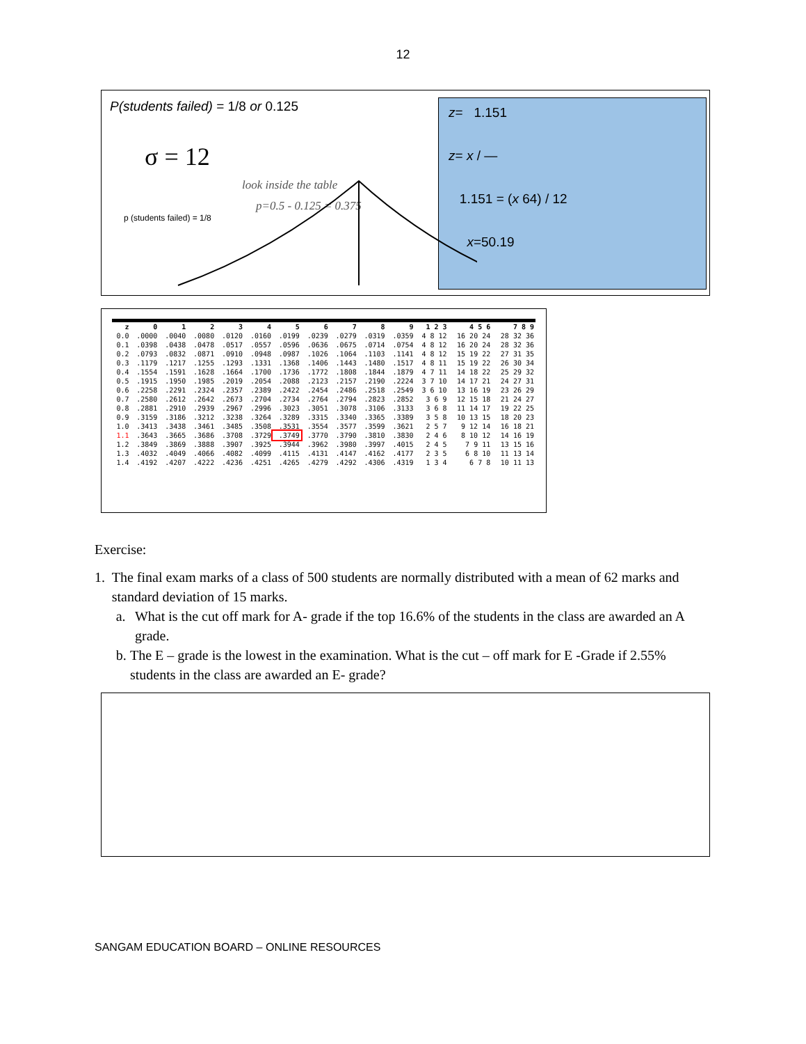12
P(students failed) = 1/8 or 0.125
σ = 12
look inside the table
p=0.5 - 0.125 = 0.375
p (students failed) = 1/8
z= 1.151
z= x / ―
1.151 = (x 64) / 12
x=50.19
| z | 0 | 1 | 2 | 3 | 4 | 5 | 6 | 7 | 8 | 9 | 1 2 3 | 4 5 6 | 7 8 9 |
| --- | --- | --- | --- | --- | --- | --- | --- | --- | --- | --- | --- | --- | --- |
| 0.0 | .0000 | .0040 | .0080 | .0120 | .0160 | .0199 | .0239 | .0279 | .0319 | .0359 | 4 8 12 | 16 20 24 | 28 32 36 |
| 0.1 | .0398 | .0438 | .0478 | .0517 | .0557 | .0596 | .0636 | .0675 | .0714 | .0754 | 4 8 12 | 16 20 24 | 28 32 36 |
| 0.2 | .0793 | .0832 | .0871 | .0910 | .0948 | .0987 | .1026 | .1064 | .1103 | .1141 | 4 8 12 | 15 19 22 | 27 31 35 |
| 0.3 | .1179 | .1217 | .1255 | .1293 | .1331 | .1368 | .1406 | .1443 | .1480 | .1517 | 4 8 11 | 15 19 22 | 26 30 34 |
| 0.4 | .1554 | .1591 | .1628 | .1664 | .1700 | .1736 | .1772 | .1808 | .1844 | .1879 | 4 7 11 | 14 18 22 | 25 29 32 |
| 0.5 | .1915 | .1950 | .1985 | .2019 | .2054 | .2088 | .2123 | .2157 | .2190 | .2224 | 3 7 10 | 14 17 21 | 24 27 31 |
| 0.6 | .2258 | .2291 | .2324 | .2357 | .2389 | .2422 | .2454 | .2486 | .2518 | .2549 | 3 6 10 | 13 16 19 | 23 26 29 |
| 0.7 | .2580 | .2612 | .2642 | .2673 | .2704 | .2734 | .2764 | .2794 | .2823 | .2852 | 3 6 9 | 12 15 18 | 21 24 27 |
| 0.8 | .2881 | .2910 | .2939 | .2967 | .2996 | .3023 | .3051 | .3078 | .3106 | .3133 | 3 6 8 | 11 14 17 | 19 22 25 |
| 0.9 | .3159 | .3186 | .3212 | .3238 | .3264 | .3289 | .3315 | .3340 | .3365 | .3389 | 3 5 8 | 10 13 15 | 18 20 23 |
| 1.0 | .3413 | .3438 | .3461 | .3485 | .3508 | .3531 | .3554 | .3577 | .3599 | .3621 | 2 5 7 | 9 12 14 | 16 18 21 |
| 1.1 | .3643 | .3665 | .3686 | .3708 | .3729 | .3749 | .3770 | .3790 | .3810 | .3830 | 2 4 6 | 8 10 12 | 14 16 19 |
| 1.2 | .3849 | .3869 | .3888 | .3907 | .3925 | .3944 | .3962 | .3980 | .3997 | .4015 | 2 4 5 | 7 9 11 | 13 15 16 |
| 1.3 | .4032 | .4049 | .4066 | .4082 | .4099 | .4115 | .4131 | .4147 | .4162 | .4177 | 2 3 5 | 6 8 10 | 11 13 14 |
| 1.4 | .4192 | .4207 | .4222 | .4236 | .4251 | .4265 | .4279 | .4292 | .4306 | .4319 | 1 3 4 | 6 7 8 | 10 11 13 |
Exercise:
1. The final exam marks of a class of 500 students are normally distributed with a mean of 62 marks and standard deviation of 15 marks.
a. What is the cut off mark for A- grade if the top 16.6% of the students in the class are awarded an A grade.
b. The E – grade is the lowest in the examination. What is the cut – off mark for E -Grade if 2.55% students in the class are awarded an E- grade?
SANGAM EDUCATION BOARD – ONLINE RESOURCES